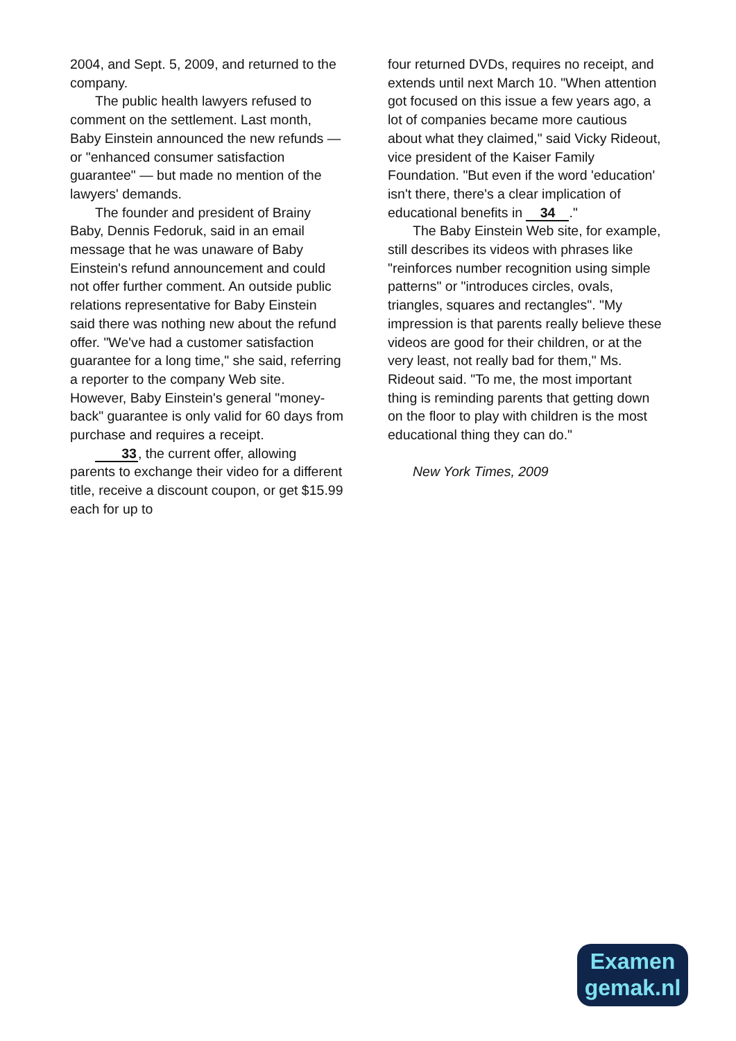2004, and Sept. 5, 2009, and returned to the company.
The public health lawyers refused to comment on the settlement. Last month, Baby Einstein announced the new refunds — or "enhanced consumer satisfaction guarantee" — but made no mention of the lawyers' demands.
The founder and president of Brainy Baby, Dennis Fedoruk, said in an email message that he was unaware of Baby Einstein's refund announcement and could not offer further comment. An outside public relations representative for Baby Einstein said there was nothing new about the refund offer. "We've had a customer satisfaction guarantee for a long time," she said, referring a reporter to the company Web site. However, Baby Einstein's general "money-back" guarantee is only valid for 60 days from purchase and requires a receipt.
33, the current offer, allowing parents to exchange their video for a different title, receive a discount coupon, or get $15.99 each for up to
four returned DVDs, requires no receipt, and extends until next March 10. "When attention got focused on this issue a few years ago, a lot of companies became more cautious about what they claimed," said Vicky Rideout, vice president of the Kaiser Family Foundation. "But even if the word 'education' isn't there, there's a clear implication of educational benefits in 34."
The Baby Einstein Web site, for example, still describes its videos with phrases like "reinforces number recognition using simple patterns" or "introduces circles, ovals, triangles, squares and rectangles". "My impression is that parents really believe these videos are good for their children, or at the very least, not really bad for them," Ms. Rideout said. "To me, the most important thing is reminding parents that getting down on the floor to play with children is the most educational thing they can do."
New York Times, 2009
Examen
gemak.nl